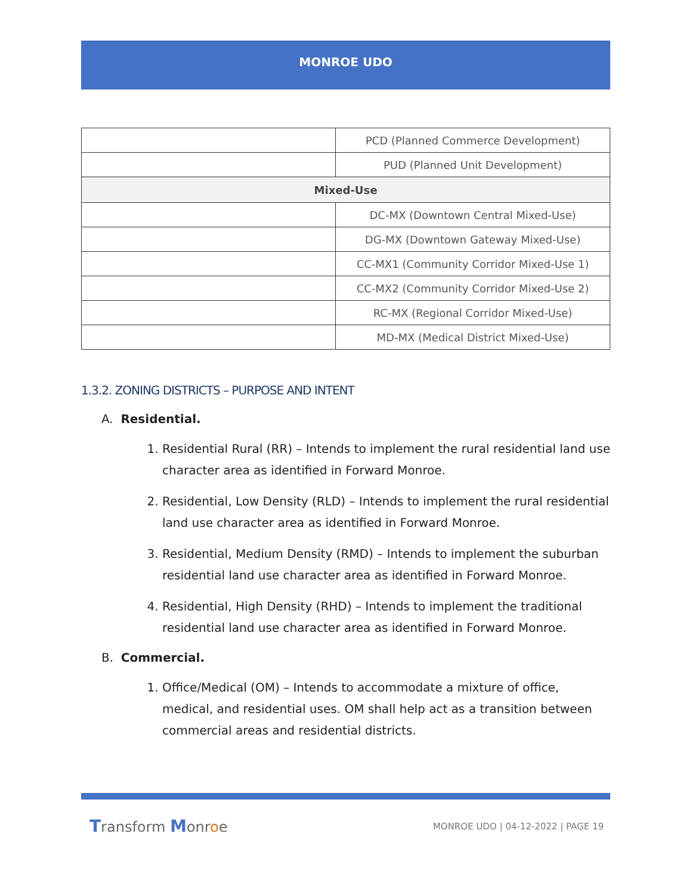MONROE UDO
| | PCD (Planned Commerce Development) |
| | PUD (Planned Unit Development) |
| Mixed-Use | |
| | DC-MX (Downtown Central Mixed-Use) |
| | DG-MX (Downtown Gateway Mixed-Use) |
| | CC-MX1 (Community Corridor Mixed-Use 1) |
| | CC-MX2 (Community Corridor Mixed-Use 2) |
| | RC-MX (Regional Corridor Mixed-Use) |
| | MD-MX (Medical District Mixed-Use) |
1.3.2. ZONING DISTRICTS – PURPOSE AND INTENT
A. Residential.
1. Residential Rural (RR) – Intends to implement the rural residential land use character area as identified in Forward Monroe.
2. Residential, Low Density (RLD) – Intends to implement the rural residential land use character area as identified in Forward Monroe.
3. Residential, Medium Density (RMD) – Intends to implement the suburban residential land use character area as identified in Forward Monroe.
4. Residential, High Density (RHD) – Intends to implement the traditional residential land use character area as identified in Forward Monroe.
B. Commercial.
1. Office/Medical (OM) – Intends to accommodate a mixture of office, medical, and residential uses. OM shall help act as a transition between commercial areas and residential districts.
Transform Monroe MONROE UDO | 04-12-2022 | PAGE 19